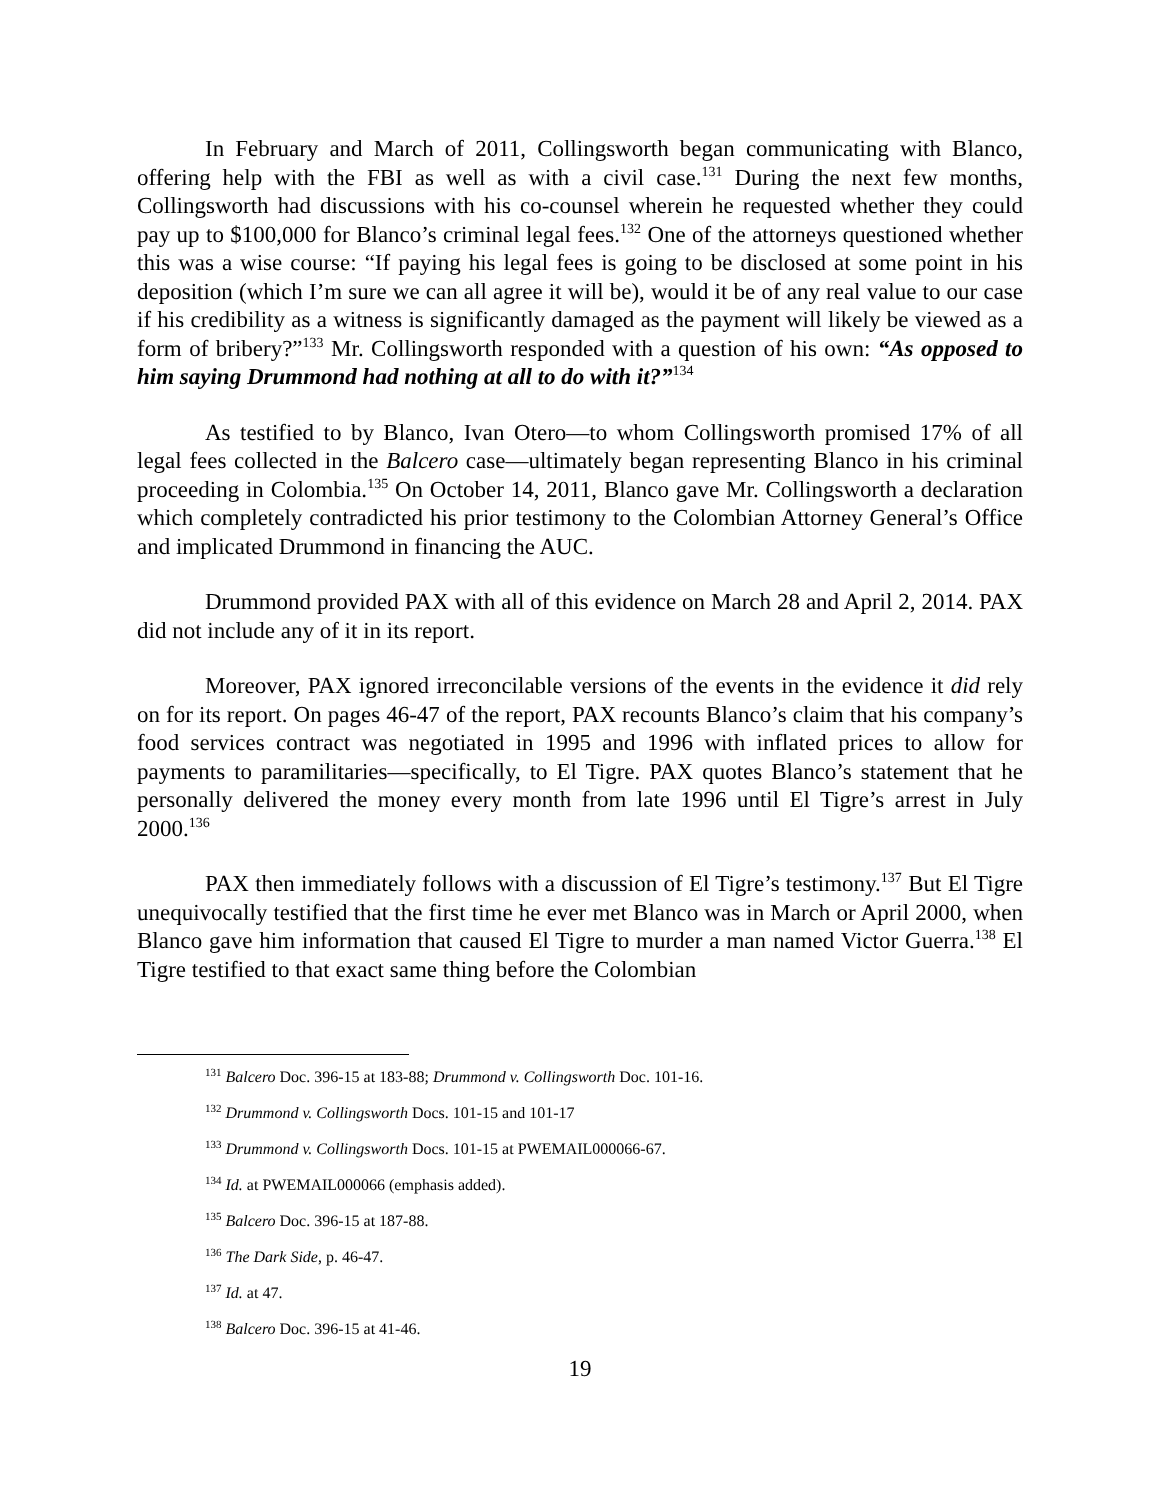In February and March of 2011, Collingsworth began communicating with Blanco, offering help with the FBI as well as with a civil case.<sup>131</sup> During the next few months, Collingsworth had discussions with his co-counsel wherein he requested whether they could pay up to $100,000 for Blanco’s criminal legal fees.<sup>132</sup> One of the attorneys questioned whether this was a wise course: “If paying his legal fees is going to be disclosed at some point in his deposition (which I’m sure we can all agree it will be), would it be of any real value to our case if his credibility as a witness is significantly damaged as the payment will likely be viewed as a form of bribery?”<sup>133</sup> Mr. Collingsworth responded with a question of his own: “As opposed to him saying Drummond had nothing at all to do with it?”<sup>134</sup>
As testified to by Blanco, Ivan Otero—to whom Collingsworth promised 17% of all legal fees collected in the Balcero case—ultimately began representing Blanco in his criminal proceeding in Colombia.<sup>135</sup> On October 14, 2011, Blanco gave Mr. Collingsworth a declaration which completely contradicted his prior testimony to the Colombian Attorney General’s Office and implicated Drummond in financing the AUC.
Drummond provided PAX with all of this evidence on March 28 and April 2, 2014. PAX did not include any of it in its report.
Moreover, PAX ignored irreconcilable versions of the events in the evidence it did rely on for its report. On pages 46-47 of the report, PAX recounts Blanco’s claim that his company’s food services contract was negotiated in 1995 and 1996 with inflated prices to allow for payments to paramilitaries—specifically, to El Tigre. PAX quotes Blanco’s statement that he personally delivered the money every month from late 1996 until El Tigre’s arrest in July 2000.<sup>136</sup>
PAX then immediately follows with a discussion of El Tigre’s testimony.<sup>137</sup> But El Tigre unequivocally testified that the first time he ever met Blanco was in March or April 2000, when Blanco gave him information that caused El Tigre to murder a man named Victor Guerra.<sup>138</sup> El Tigre testified to that exact same thing before the Colombian
<sup>131</sup> Balcero Doc. 396-15 at 183-88; Drummond v. Collingsworth Doc. 101-16.
<sup>132</sup> Drummond v. Collingsworth Docs. 101-15 and 101-17
<sup>133</sup> Drummond v. Collingsworth Docs. 101-15 at PWEMAIL000066-67.
<sup>134</sup> Id. at PWEMAIL000066 (emphasis added).
<sup>135</sup> Balcero Doc. 396-15 at 187-88.
<sup>136</sup> The Dark Side, p. 46-47.
<sup>137</sup> Id. at 47.
<sup>138</sup> Balcero Doc. 396-15 at 41-46.
19